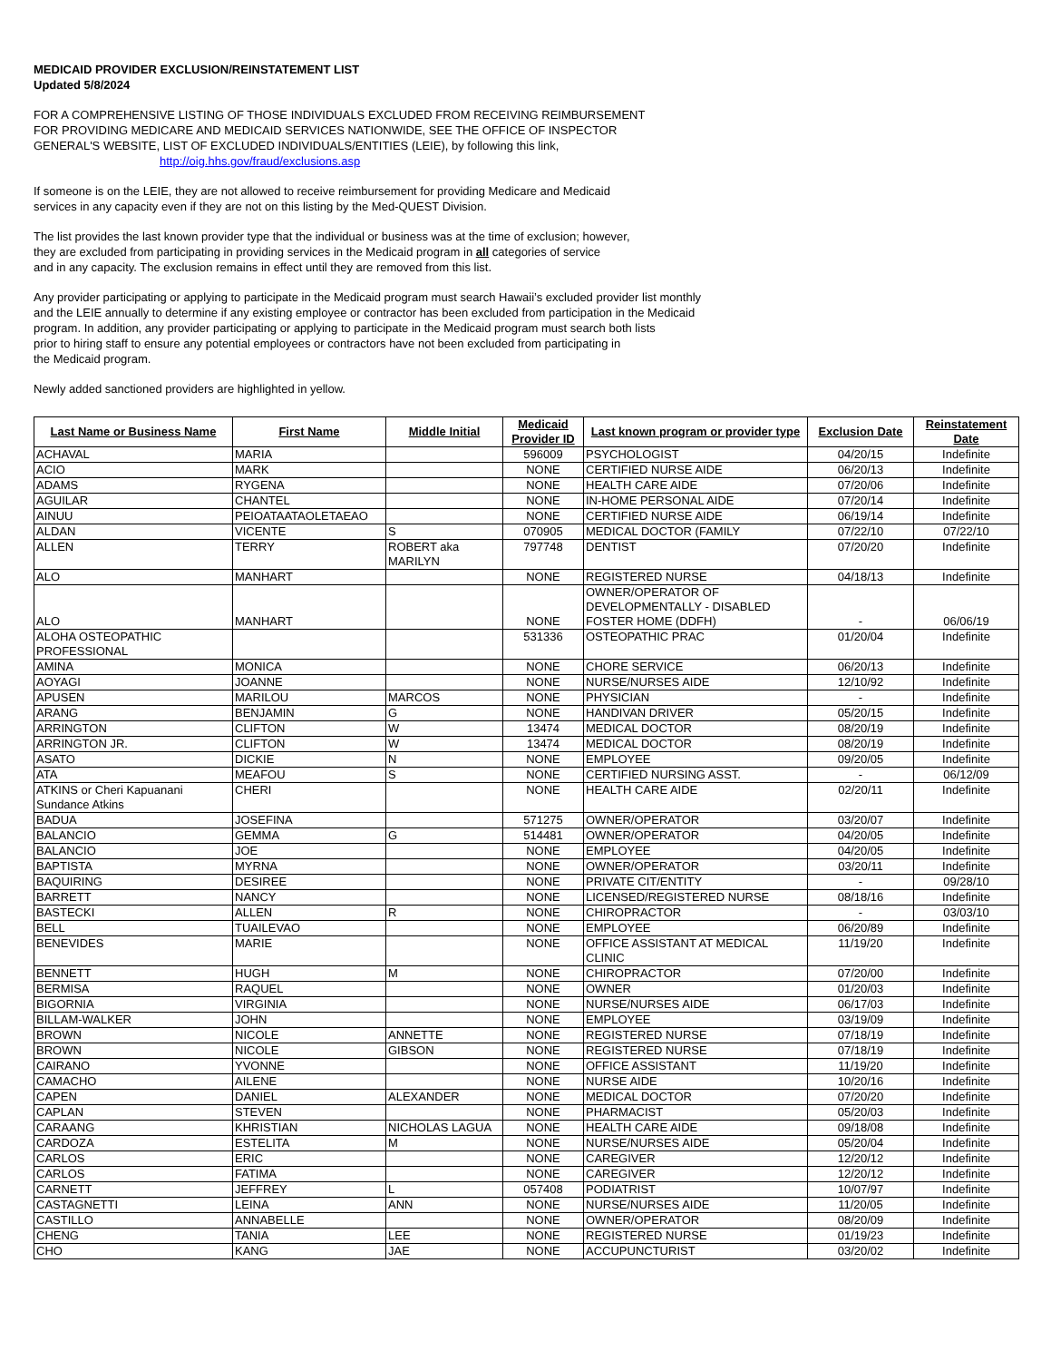MEDICAID PROVIDER EXCLUSION/REINSTATEMENT LIST
Updated 5/8/2024
FOR A COMPREHENSIVE LISTING OF THOSE INDIVIDUALS EXCLUDED FROM RECEIVING REIMBURSEMENT
FOR PROVIDING MEDICARE AND MEDICAID SERVICES NATIONWIDE, SEE THE OFFICE OF INSPECTOR
GENERAL'S WEBSITE, LIST OF EXCLUDED INDIVIDUALS/ENTITIES (LEIE), by following this link,
http://oig.hhs.gov/fraud/exclusions.asp
If someone is on the LEIE, they are not allowed to receive reimbursement for providing Medicare and Medicaid
services in any capacity even if they are not on this listing by the Med-QUEST Division.
The list provides the last known provider type that the individual or business was at the time of exclusion; however,
they are excluded from participating in providing services in the Medicaid program in all categories of service
and in any capacity. The exclusion remains in effect until they are removed from this list.
Any provider participating or applying to participate in the Medicaid program must search Hawaii’s excluded provider list monthly
and the LEIE annually to determine if any existing employee or contractor has been excluded from participation in the Medicaid
program. In addition, any provider participating or applying to participate in the Medicaid program must search both lists
prior to hiring staff to ensure any potential employees or contractors have not been excluded from participating in
the Medicaid program.
Newly added sanctioned providers are highlighted in yellow.
| Last Name or Business Name | First Name | Middle Initial | Medicaid Provider ID | Last known program or provider type | Exclusion Date | Reinstatement Date |
| --- | --- | --- | --- | --- | --- | --- |
| ACHAVAL | MARIA | | 596009 | PSYCHOLOGIST | 04/20/15 | Indefinite |
| ACIO | MARK | | NONE | CERTIFIED NURSE AIDE | 06/20/13 | Indefinite |
| ADAMS | RYGENA | | NONE | HEALTH CARE AIDE | 07/20/06 | Indefinite |
| AGUILAR | CHANTEL | | NONE | IN-HOME PERSONAL AIDE | 07/20/14 | Indefinite |
| AINUU | PEIOATAATAOLETAEAO | | NONE | CERTIFIED NURSE AIDE | 06/19/14 | Indefinite |
| ALDAN | VICENTE | S | 070905 | MEDICAL DOCTOR (FAMILY | 07/22/10 | 07/22/10 |
| ALLEN | TERRY | ROBERT aka MARILYN | 797748 | DENTIST | 07/20/20 | Indefinite |
| ALO | MANHART | | NONE | REGISTERED NURSE | 04/18/13 | Indefinite |
| ALO | MANHART | | NONE | OWNER/OPERATOR OF DEVELOPMENTALLY - DISABLED FOSTER HOME (DDFH) | - | 06/06/19 |
| ALOHA OSTEOPATHIC PROFESSIONAL | | | 531336 | OSTEOPATHIC PRAC | 01/20/04 | Indefinite |
| AMINA | MONICA | | NONE | CHORE SERVICE | 06/20/13 | Indefinite |
| AOYAGI | JOANNE | | NONE | NURSE/NURSES AIDE | 12/10/92 | Indefinite |
| APUSEN | MARILOU | MARCOS | NONE | PHYSICIAN | - | Indefinite |
| ARANG | BENJAMIN | G | NONE | HANDIVAN DRIVER | 05/20/15 | Indefinite |
| ARRINGTON | CLIFTON | W | 13474 | MEDICAL DOCTOR | 08/20/19 | Indefinite |
| ARRINGTON JR. | CLIFTON | W | 13474 | MEDICAL DOCTOR | 08/20/19 | Indefinite |
| ASATO | DICKIE | N | NONE | EMPLOYEE | 09/20/05 | Indefinite |
| ATA | MEAFOU | S | NONE | CERTIFIED NURSING ASST. | - | 06/12/09 |
| ATKINS or Cheri Kapuanani Sundance Atkins | CHERI | | NONE | HEALTH CARE AIDE | 02/20/11 | Indefinite |
| BADUA | JOSEFINA | | 571275 | OWNER/OPERATOR | 03/20/07 | Indefinite |
| BALANCIO | GEMMA | G | 514481 | OWNER/OPERATOR | 04/20/05 | Indefinite |
| BALANCIO | JOE | | NONE | EMPLOYEE | 04/20/05 | Indefinite |
| BAPTISTA | MYRNA | | NONE | OWNER/OPERATOR | 03/20/11 | Indefinite |
| BAQUIRING | DESIREE | | NONE | PRIVATE CIT/ENTITY | - | 09/28/10 |
| BARRETT | NANCY | | NONE | LICENSED/REGISTERED NURSE | 08/18/16 | Indefinite |
| BASTECKI | ALLEN | R | NONE | CHIROPRACTOR | - | 03/03/10 |
| BELL | TUAILEVAO | | NONE | EMPLOYEE | 06/20/89 | Indefinite |
| BENEVIDES | MARIE | | NONE | OFFICE ASSISTANT AT MEDICAL CLINIC | 11/19/20 | Indefinite |
| BENNETT | HUGH | M | NONE | CHIROPRACTOR | 07/20/00 | Indefinite |
| BERMISA | RAQUEL | | NONE | OWNER | 01/20/03 | Indefinite |
| BIGORNIA | VIRGINIA | | NONE | NURSE/NURSES AIDE | 06/17/03 | Indefinite |
| BILLAM-WALKER | JOHN | | NONE | EMPLOYEE | 03/19/09 | Indefinite |
| BROWN | NICOLE | ANNETTE | NONE | REGISTERED NURSE | 07/18/19 | Indefinite |
| BROWN | NICOLE | GIBSON | NONE | REGISTERED NURSE | 07/18/19 | Indefinite |
| CAIRANO | YVONNE | | NONE | OFFICE ASSISTANT | 11/19/20 | Indefinite |
| CAMACHO | AILENE | | NONE | NURSE AIDE | 10/20/16 | Indefinite |
| CAPEN | DANIEL | ALEXANDER | NONE | MEDICAL DOCTOR | 07/20/20 | Indefinite |
| CAPLAN | STEVEN | | NONE | PHARMACIST | 05/20/03 | Indefinite |
| CARAANG | KHRISTIAN | NICHOLAS LAGUA | NONE | HEALTH CARE AIDE | 09/18/08 | Indefinite |
| CARDOZA | ESTELITA | M | NONE | NURSE/NURSES AIDE | 05/20/04 | Indefinite |
| CARLOS | ERIC | | NONE | CAREGIVER | 12/20/12 | Indefinite |
| CARLOS | FATIMA | | NONE | CAREGIVER | 12/20/12 | Indefinite |
| CARNETT | JEFFREY | L | 057408 | PODIATRIST | 10/07/97 | Indefinite |
| CASTAGNETTI | LEINA | ANN | NONE | NURSE/NURSES AIDE | 11/20/05 | Indefinite |
| CASTILLO | ANNABELLE | | NONE | OWNER/OPERATOR | 08/20/09 | Indefinite |
| CHENG | TANIA | LEE | NONE | REGISTERED NURSE | 01/19/23 | Indefinite |
| CHO | KANG | JAE | NONE | ACCUPUNCTURIST | 03/20/02 | Indefinite |